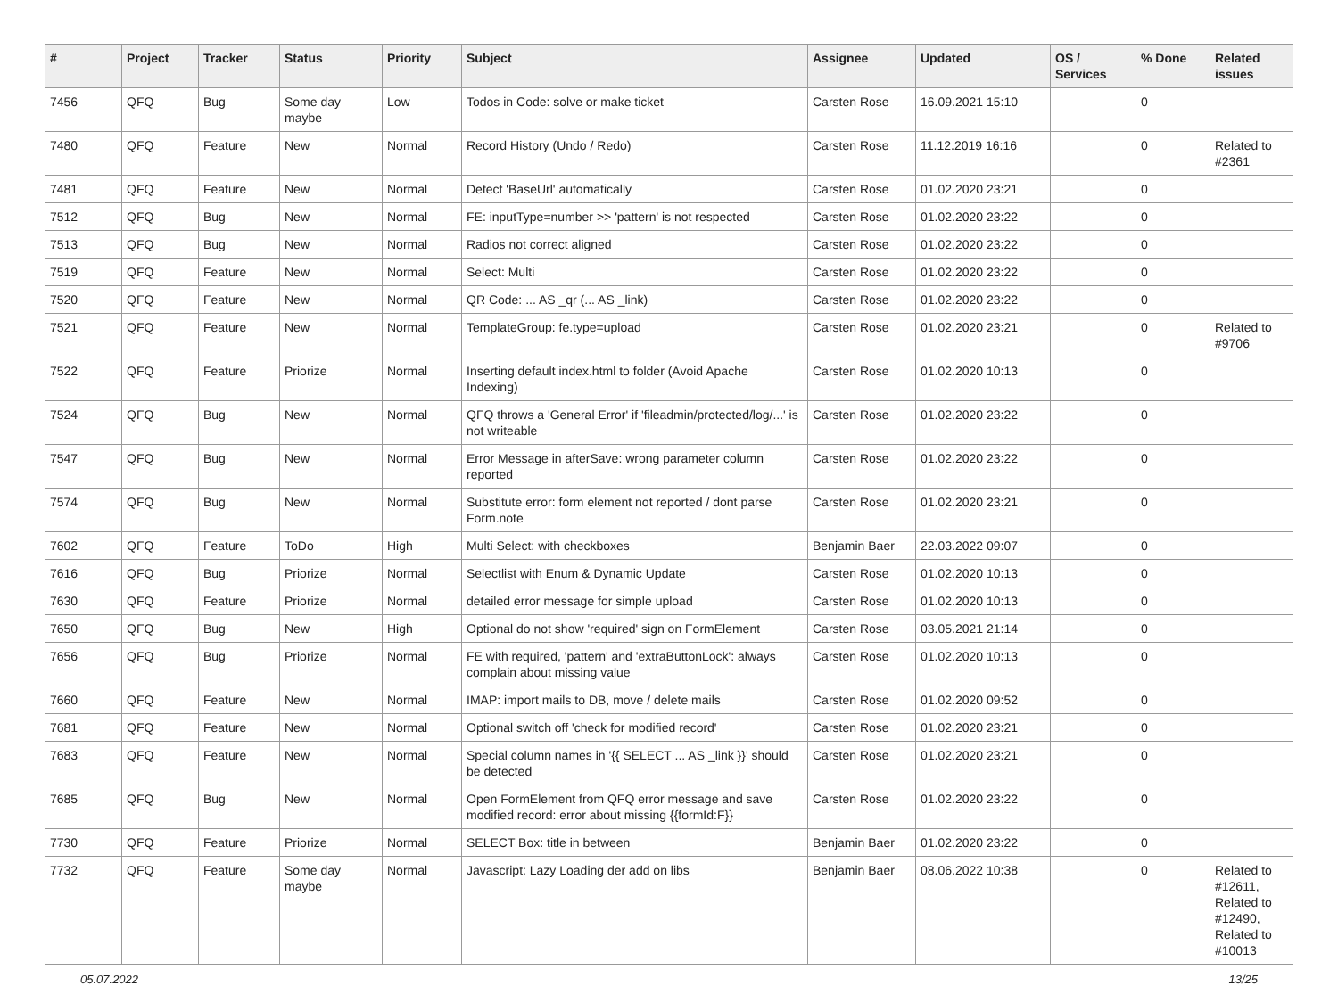| # | Project | Tracker | Status | Priority | Subject | Assignee | Updated | OS / Services | % Done | Related issues |
| --- | --- | --- | --- | --- | --- | --- | --- | --- | --- | --- |
| 7456 | QFQ | Bug | Some day maybe | Low | Todos in Code: solve or make ticket | Carsten Rose | 16.09.2021 15:10 | | 0 | |
| 7480 | QFQ | Feature | New | Normal | Record History (Undo / Redo) | Carsten Rose | 11.12.2019 16:16 | | 0 | Related to #2361 |
| 7481 | QFQ | Feature | New | Normal | Detect 'BaseUrl' automatically | Carsten Rose | 01.02.2020 23:21 | | 0 | |
| 7512 | QFQ | Bug | New | Normal | FE: inputType=number >> 'pattern' is not respected | Carsten Rose | 01.02.2020 23:22 | | 0 | |
| 7513 | QFQ | Bug | New | Normal | Radios not correct aligned | Carsten Rose | 01.02.2020 23:22 | | 0 | |
| 7519 | QFQ | Feature | New | Normal | Select: Multi | Carsten Rose | 01.02.2020 23:22 | | 0 | |
| 7520 | QFQ | Feature | New | Normal | QR Code: ... AS _qr (... AS _link) | Carsten Rose | 01.02.2020 23:22 | | 0 | |
| 7521 | QFQ | Feature | New | Normal | TemplateGroup: fe.type=upload | Carsten Rose | 01.02.2020 23:21 | | 0 | Related to #9706 |
| 7522 | QFQ | Feature | Priorize | Normal | Inserting default index.html to folder (Avoid Apache Indexing) | Carsten Rose | 01.02.2020 10:13 | | 0 | |
| 7524 | QFQ | Bug | New | Normal | QFQ throws a 'General Error' if 'fileadmin/protected/log/...' is not writeable | Carsten Rose | 01.02.2020 23:22 | | 0 | |
| 7547 | QFQ | Bug | New | Normal | Error Message in afterSave: wrong parameter column reported | Carsten Rose | 01.02.2020 23:22 | | 0 | |
| 7574 | QFQ | Bug | New | Normal | Substitute error: form element not reported / dont parse Form.note | Carsten Rose | 01.02.2020 23:21 | | 0 | |
| 7602 | QFQ | Feature | ToDo | High | Multi Select: with checkboxes | Benjamin Baer | 22.03.2022 09:07 | | 0 | |
| 7616 | QFQ | Bug | Priorize | Normal | Selectlist with Enum & Dynamic Update | Carsten Rose | 01.02.2020 10:13 | | 0 | |
| 7630 | QFQ | Feature | Priorize | Normal | detailed error message for simple upload | Carsten Rose | 01.02.2020 10:13 | | 0 | |
| 7650 | QFQ | Bug | New | High | Optional do not show 'required' sign on FormElement | Carsten Rose | 03.05.2021 21:14 | | 0 | |
| 7656 | QFQ | Bug | Priorize | Normal | FE with required, 'pattern' and 'extraButtonLock': always complain about missing value | Carsten Rose | 01.02.2020 10:13 | | 0 | |
| 7660 | QFQ | Feature | New | Normal | IMAP: import mails to DB, move / delete mails | Carsten Rose | 01.02.2020 09:52 | | 0 | |
| 7681 | QFQ | Feature | New | Normal | Optional switch off 'check for modified record' | Carsten Rose | 01.02.2020 23:21 | | 0 | |
| 7683 | QFQ | Feature | New | Normal | Special column names in '{{ SELECT ... AS _link }}' should be detected | Carsten Rose | 01.02.2020 23:21 | | 0 | |
| 7685 | QFQ | Bug | New | Normal | Open FormElement from QFQ error message and save modified record: error about missing {{formId:F}} | Carsten Rose | 01.02.2020 23:22 | | 0 | |
| 7730 | QFQ | Feature | Priorize | Normal | SELECT Box: title in between | Benjamin Baer | 01.02.2020 23:22 | | 0 | |
| 7732 | QFQ | Feature | Some day maybe | Normal | Javascript: Lazy Loading der add on libs | Benjamin Baer | 08.06.2022 10:38 | | 0 | Related to #12611, Related to #12490, Related to #10013 |
05.07.2022 13/25